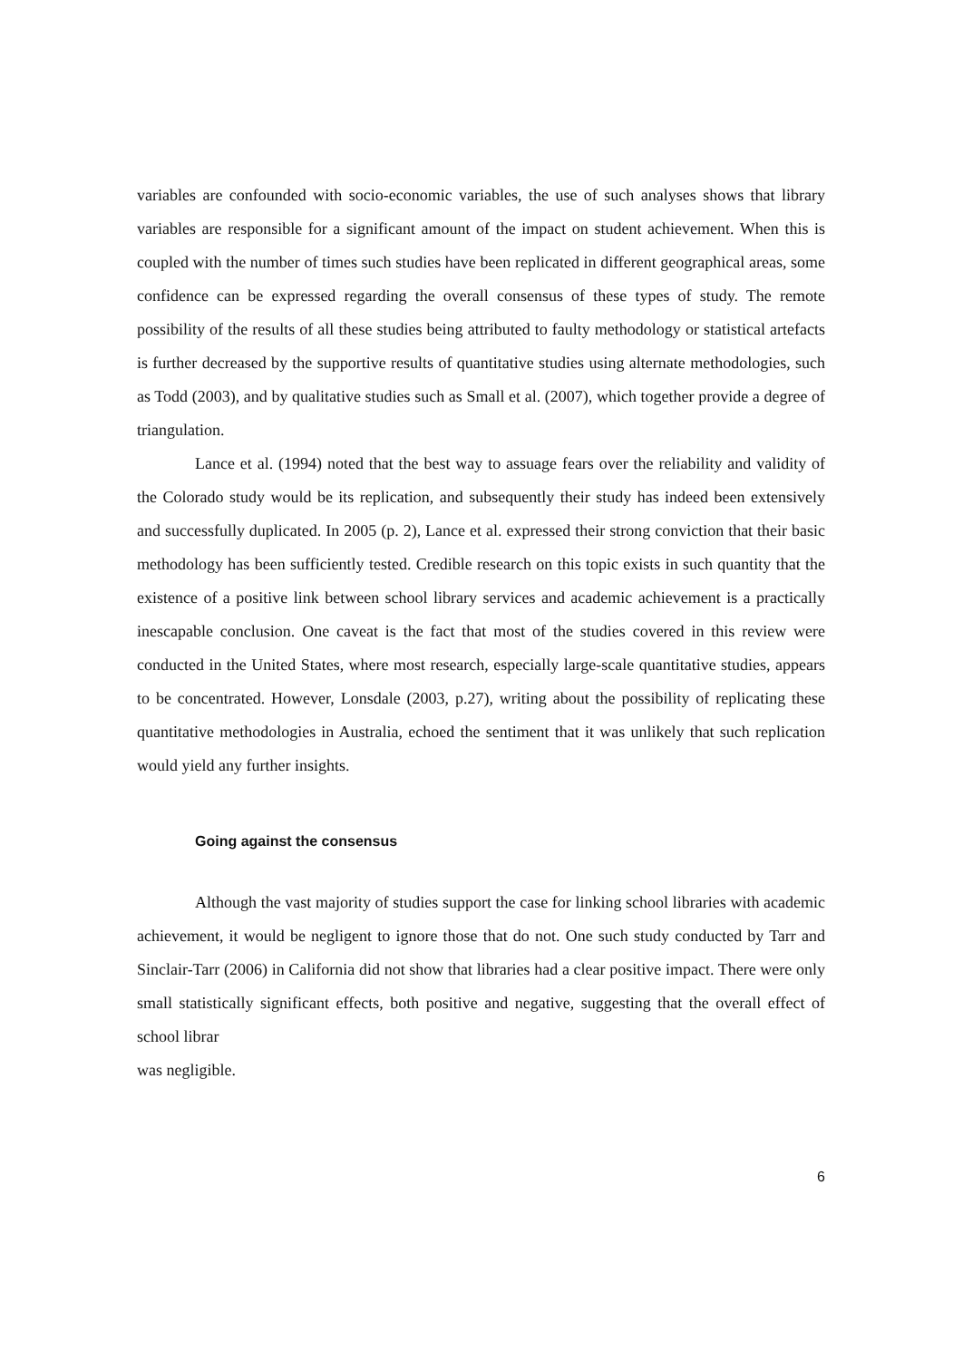variables are confounded with socio-economic variables, the use of such analyses shows that library variables are responsible for a significant amount of the impact on student achievement. When this is coupled with the number of times such studies have been replicated in different geographical areas, some confidence can be expressed regarding the overall consensus of these types of study. The remote possibility of the results of all these studies being attributed to faulty methodology or statistical artefacts is further decreased by the supportive results of quantitative studies using alternate methodologies, such as Todd (2003), and by qualitative studies such as Small et al. (2007), which together provide a degree of triangulation.
Lance et al. (1994) noted that the best way to assuage fears over the reliability and validity of the Colorado study would be its replication, and subsequently their study has indeed been extensively and successfully duplicated. In 2005 (p. 2), Lance et al. expressed their strong conviction that their basic methodology has been sufficiently tested. Credible research on this topic exists in such quantity that the existence of a positive link between school library services and academic achievement is a practically inescapable conclusion. One caveat is the fact that most of the studies covered in this review were conducted in the United States, where most research, especially large-scale quantitative studies, appears to be concentrated. However, Lonsdale (2003, p.27), writing about the possibility of replicating these quantitative methodologies in Australia, echoed the sentiment that it was unlikely that such replication would yield any further insights.
Going against the consensus
Although the vast majority of studies support the case for linking school libraries with academic achievement, it would be negligent to ignore those that do not. One such study conducted by Tarr and Sinclair-Tarr (2006) in California did not show that libraries had a clear positive impact. There were only small statistically significant effects, both positive and negative, suggesting that the overall effect of school librar
was negligible.
6